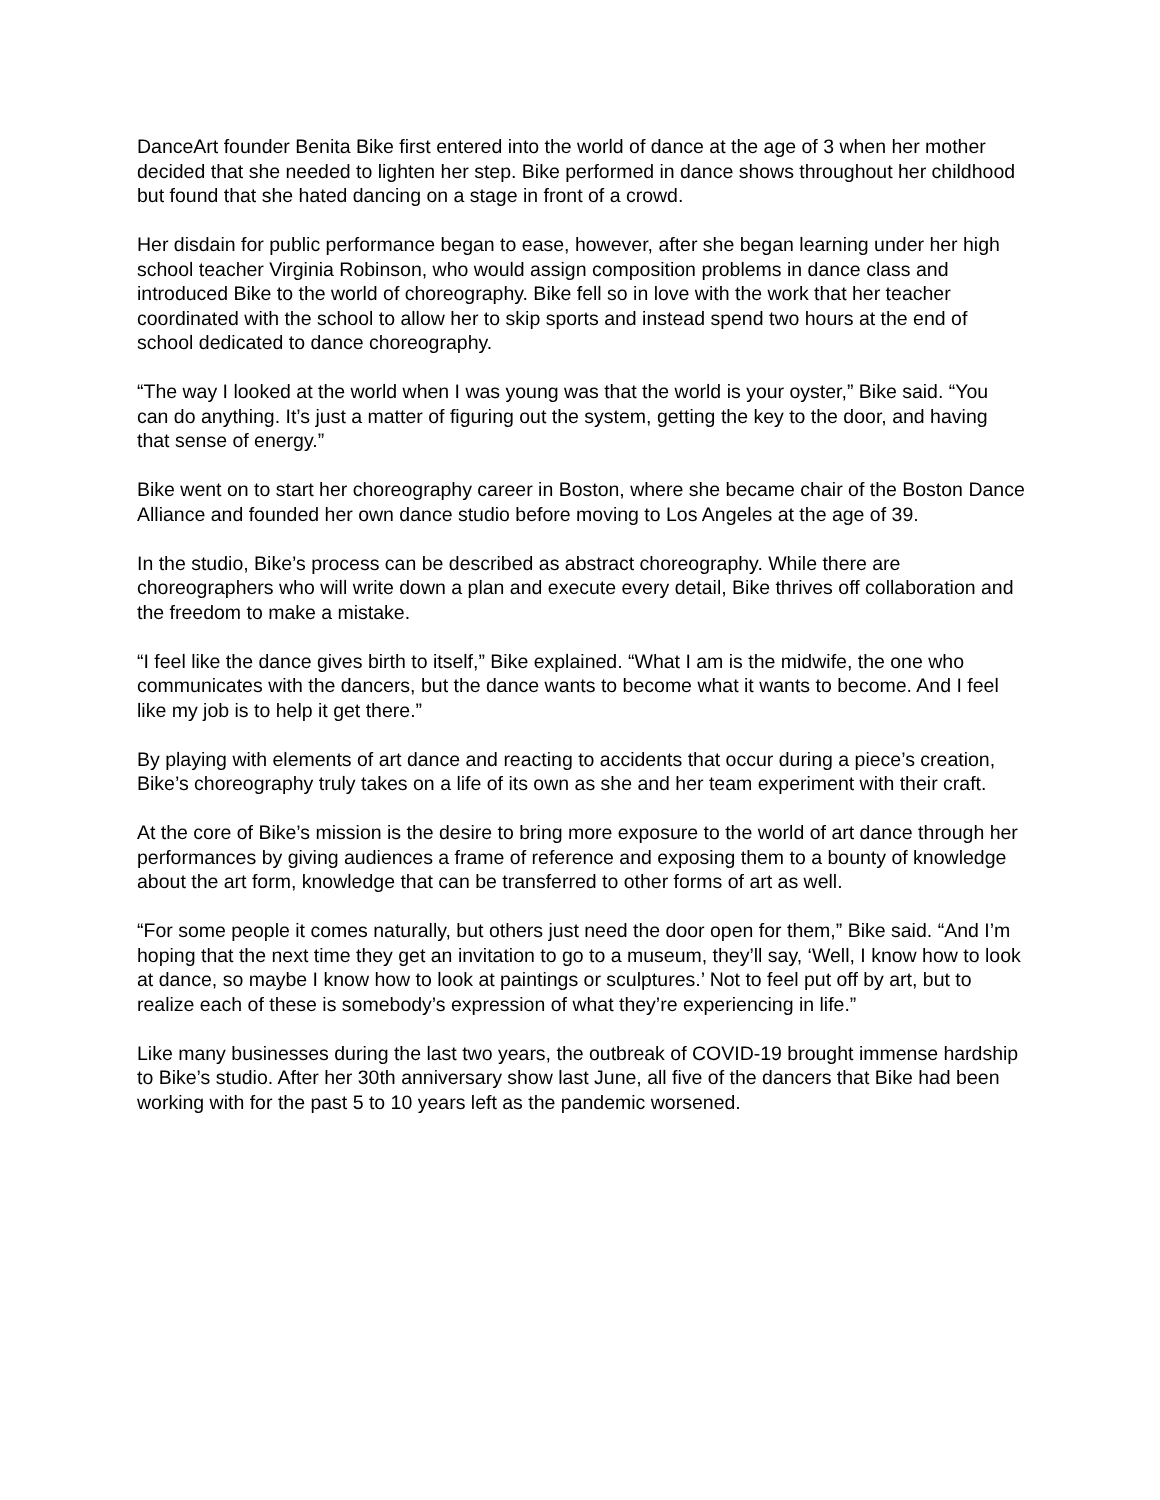DanceArt founder Benita Bike first entered into the world of dance at the age of 3 when her mother decided that she needed to lighten her step. Bike performed in dance shows throughout her childhood but found that she hated dancing on a stage in front of a crowd.
Her disdain for public performance began to ease, however, after she began learning under her high school teacher Virginia Robinson, who would assign composition problems in dance class and introduced Bike to the world of choreography. Bike fell so in love with the work that her teacher coordinated with the school to allow her to skip sports and instead spend two hours at the end of school dedicated to dance choreography.
“The way I looked at the world when I was young was that the world is your oyster,” Bike said. “You can do anything. It’s just a matter of figuring out the system, getting the key to the door, and having that sense of energy.”
Bike went on to start her choreography career in Boston, where she became chair of the Boston Dance Alliance and founded her own dance studio before moving to Los Angeles at the age of 39.
In the studio, Bike’s process can be described as abstract choreography. While there are choreographers who will write down a plan and execute every detail, Bike thrives off collaboration and the freedom to make a mistake.
“I feel like the dance gives birth to itself,” Bike explained. “What I am is the midwife, the one who communicates with the dancers, but the dance wants to become what it wants to become. And I feel like my job is to help it get there.”
By playing with elements of art dance and reacting to accidents that occur during a piece’s creation, Bike’s choreography truly takes on a life of its own as she and her team experiment with their craft.
At the core of Bike’s mission is the desire to bring more exposure to the world of art dance through her performances by giving audiences a frame of reference and exposing them to a bounty of knowledge about the art form, knowledge that can be transferred to other forms of art as well.
“For some people it comes naturally, but others just need the door open for them,” Bike said. “And I’m hoping that the next time they get an invitation to go to a museum, they’ll say, ‘Well, I know how to look at dance, so maybe I know how to look at paintings or sculptures.’ Not to feel put off by art, but to realize each of these is somebody’s expression of what they’re experiencing in life.”
Like many businesses during the last two years, the outbreak of COVID-19 brought immense hardship to Bike’s studio. After her 30th anniversary show last June, all five of the dancers that Bike had been working with for the past 5 to 10 years left as the pandemic worsened.